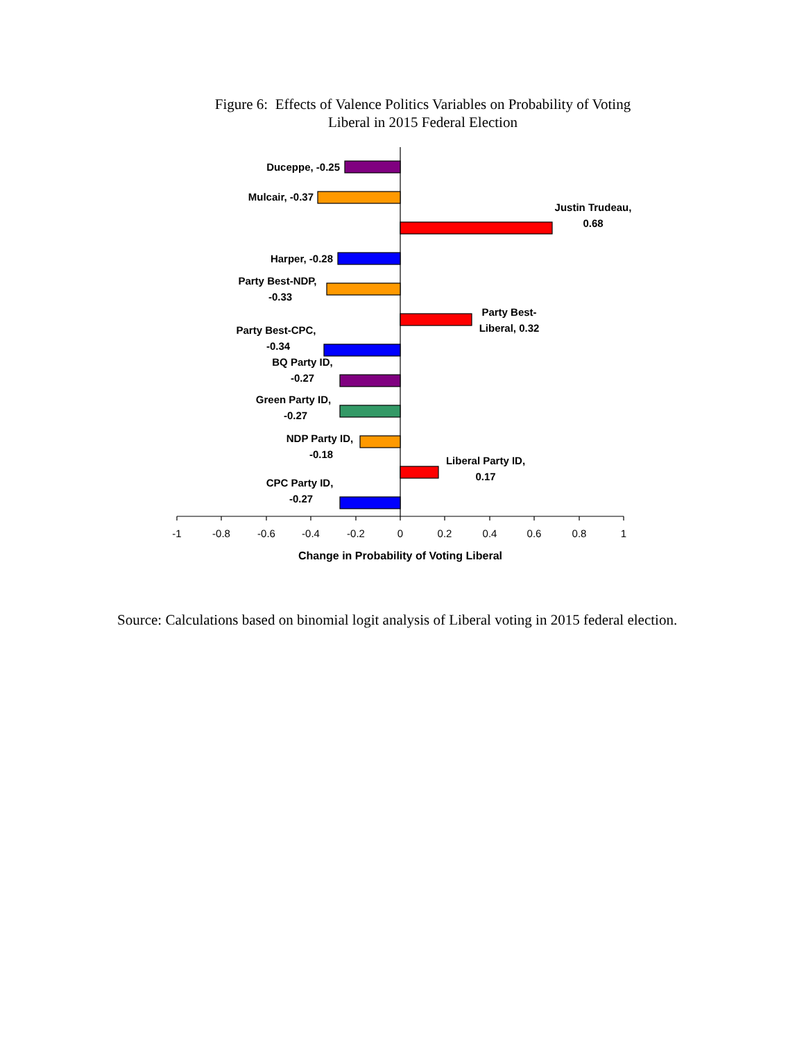Figure 6: Effects of Valence Politics Variables on Probability of Voting
Liberal in 2015 Federal Election
Duceppe, -0.25
Mulcair, -0.37
Justin Trudeau,
0.68
Harper, -0.28
Party Best-NDP,
-0.33
Party Best-
Liberal, 0.32
Party Best-CPC,
-0.34
BQ Party ID,
-0.27
Green Party ID,
-0.27
NDP Party ID,
-0.18
Liberal Party ID,
0.17
CPC Party ID,
-0.27
-1
-0.8
-0.6
-0.4
-0.2
0
0.2
0.4
0.6
0.8
1
Change in Probability of Voting Liberal
Source: Calculations based on binomial logit analysis of Liberal voting in 2015 federal election.